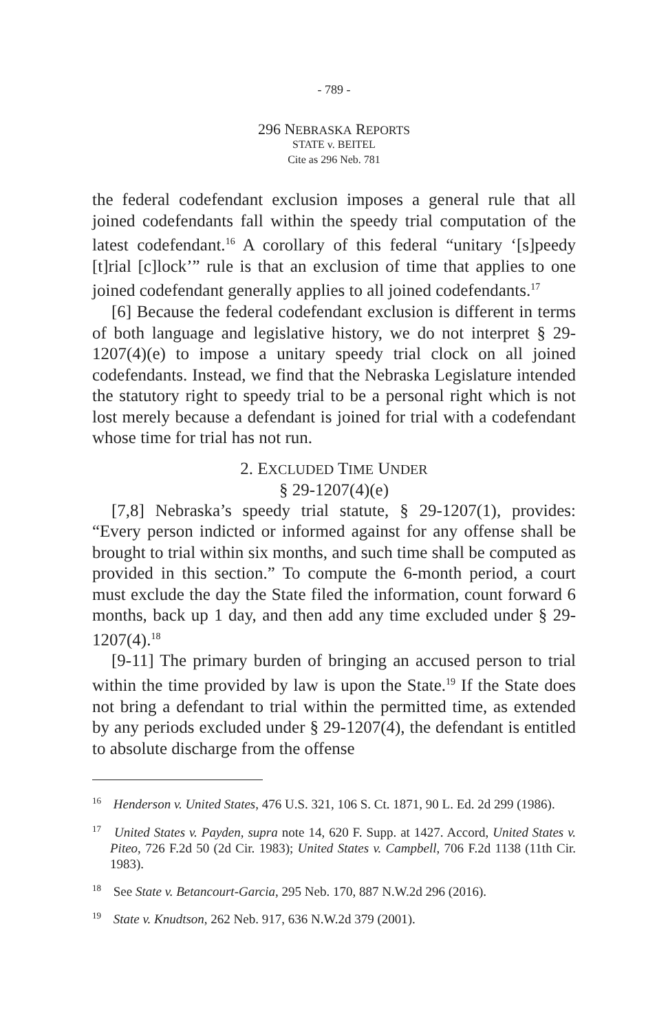- 789 -
296 NEBRASKA REPORTS
STATE v. BEITEL
Cite as 296 Neb. 781
the federal codefendant exclusion imposes a general rule that all joined codefendants fall within the speedy trial computation of the latest codefendant.<sup>16</sup> A corollary of this federal “unitary ‘[s]peedy [t]rial [c]lock’” rule is that an exclusion of time that applies to one joined codefendant generally applies to all joined codefendants.<sup>17</sup>
[6] Because the federal codefendant exclusion is different in terms of both language and legislative history, we do not interpret § 29-1207(4)(e) to impose a unitary speedy trial clock on all joined codefendants. Instead, we find that the Nebraska Legislature intended the statutory right to speedy trial to be a personal right which is not lost merely because a defendant is joined for trial with a codefendant whose time for trial has not run.
2. EXCLUDED TIME UNDER
§ 29-1207(4)(e)
[7,8] Nebraska’s speedy trial statute, § 29-1207(1), provides: “Every person indicted or informed against for any offense shall be brought to trial within six months, and such time shall be computed as provided in this section.” To compute the 6-month period, a court must exclude the day the State filed the information, count forward 6 months, back up 1 day, and then add any time excluded under § 29-1207(4).<sup>18</sup>
[9-11] The primary burden of bringing an accused person to trial within the time provided by law is upon the State.<sup>19</sup> If the State does not bring a defendant to trial within the permitted time, as extended by any periods excluded under § 29-1207(4), the defendant is entitled to absolute discharge from the offense
<sup>16</sup> Henderson v. United States, 476 U.S. 321, 106 S. Ct. 1871, 90 L. Ed. 2d 299 (1986).
<sup>17</sup> United States v. Payden, supra note 14, 620 F. Supp. at 1427. Accord, United States v. Piteo, 726 F.2d 50 (2d Cir. 1983); United States v. Campbell, 706 F.2d 1138 (11th Cir. 1983).
<sup>18</sup> See State v. Betancourt-Garcia, 295 Neb. 170, 887 N.W.2d 296 (2016).
<sup>19</sup> State v. Knudtson, 262 Neb. 917, 636 N.W.2d 379 (2001).